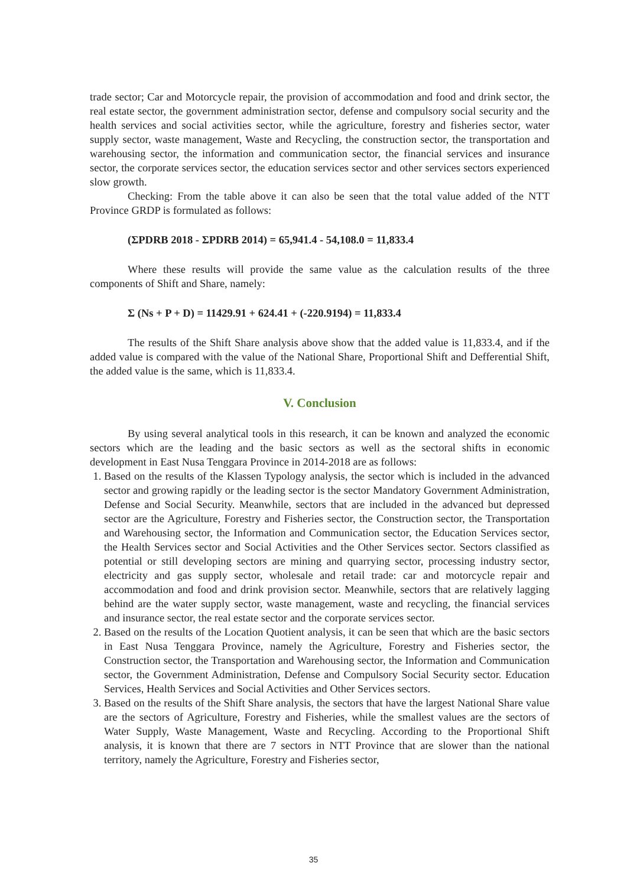trade sector; Car and Motorcycle repair, the provision of accommodation and food and drink sector, the real estate sector, the government administration sector, defense and compulsory social security and the health services and social activities sector, while the agriculture, forestry and fisheries sector, water supply sector, waste management, Waste and Recycling, the construction sector, the transportation and warehousing sector, the information and communication sector, the financial services and insurance sector, the corporate services sector, the education services sector and other services sectors experienced slow growth.
Checking: From the table above it can also be seen that the total value added of the NTT Province GRDP is formulated as follows:
(ΣPDRB 2018 - ΣPDRB 2014) = 65,941.4 - 54,108.0 = 11,833.4
Where these results will provide the same value as the calculation results of the three components of Shift and Share, namely:
Σ (Ns + P + D) = 11429.91 + 624.41 + (-220.9194) = 11,833.4
The results of the Shift Share analysis above show that the added value is 11,833.4, and if the added value is compared with the value of the National Share, Proportional Shift and Defferential Shift, the added value is the same, which is 11,833.4.
V. Conclusion
By using several analytical tools in this research, it can be known and analyzed the economic sectors which are the leading and the basic sectors as well as the sectoral shifts in economic development in East Nusa Tenggara Province in 2014-2018 are as follows:
1. Based on the results of the Klassen Typology analysis, the sector which is included in the advanced sector and growing rapidly or the leading sector is the sector Mandatory Government Administration, Defense and Social Security. Meanwhile, sectors that are included in the advanced but depressed sector are the Agriculture, Forestry and Fisheries sector, the Construction sector, the Transportation and Warehousing sector, the Information and Communication sector, the Education Services sector, the Health Services sector and Social Activities and the Other Services sector. Sectors classified as potential or still developing sectors are mining and quarrying sector, processing industry sector, electricity and gas supply sector, wholesale and retail trade: car and motorcycle repair and accommodation and food and drink provision sector. Meanwhile, sectors that are relatively lagging behind are the water supply sector, waste management, waste and recycling, the financial services and insurance sector, the real estate sector and the corporate services sector.
2. Based on the results of the Location Quotient analysis, it can be seen that which are the basic sectors in East Nusa Tenggara Province, namely the Agriculture, Forestry and Fisheries sector, the Construction sector, the Transportation and Warehousing sector, the Information and Communication sector, the Government Administration, Defense and Compulsory Social Security sector. Education Services, Health Services and Social Activities and Other Services sectors.
3. Based on the results of the Shift Share analysis, the sectors that have the largest National Share value are the sectors of Agriculture, Forestry and Fisheries, while the smallest values are the sectors of Water Supply, Waste Management, Waste and Recycling. According to the Proportional Shift analysis, it is known that there are 7 sectors in NTT Province that are slower than the national territory, namely the Agriculture, Forestry and Fisheries sector,
35